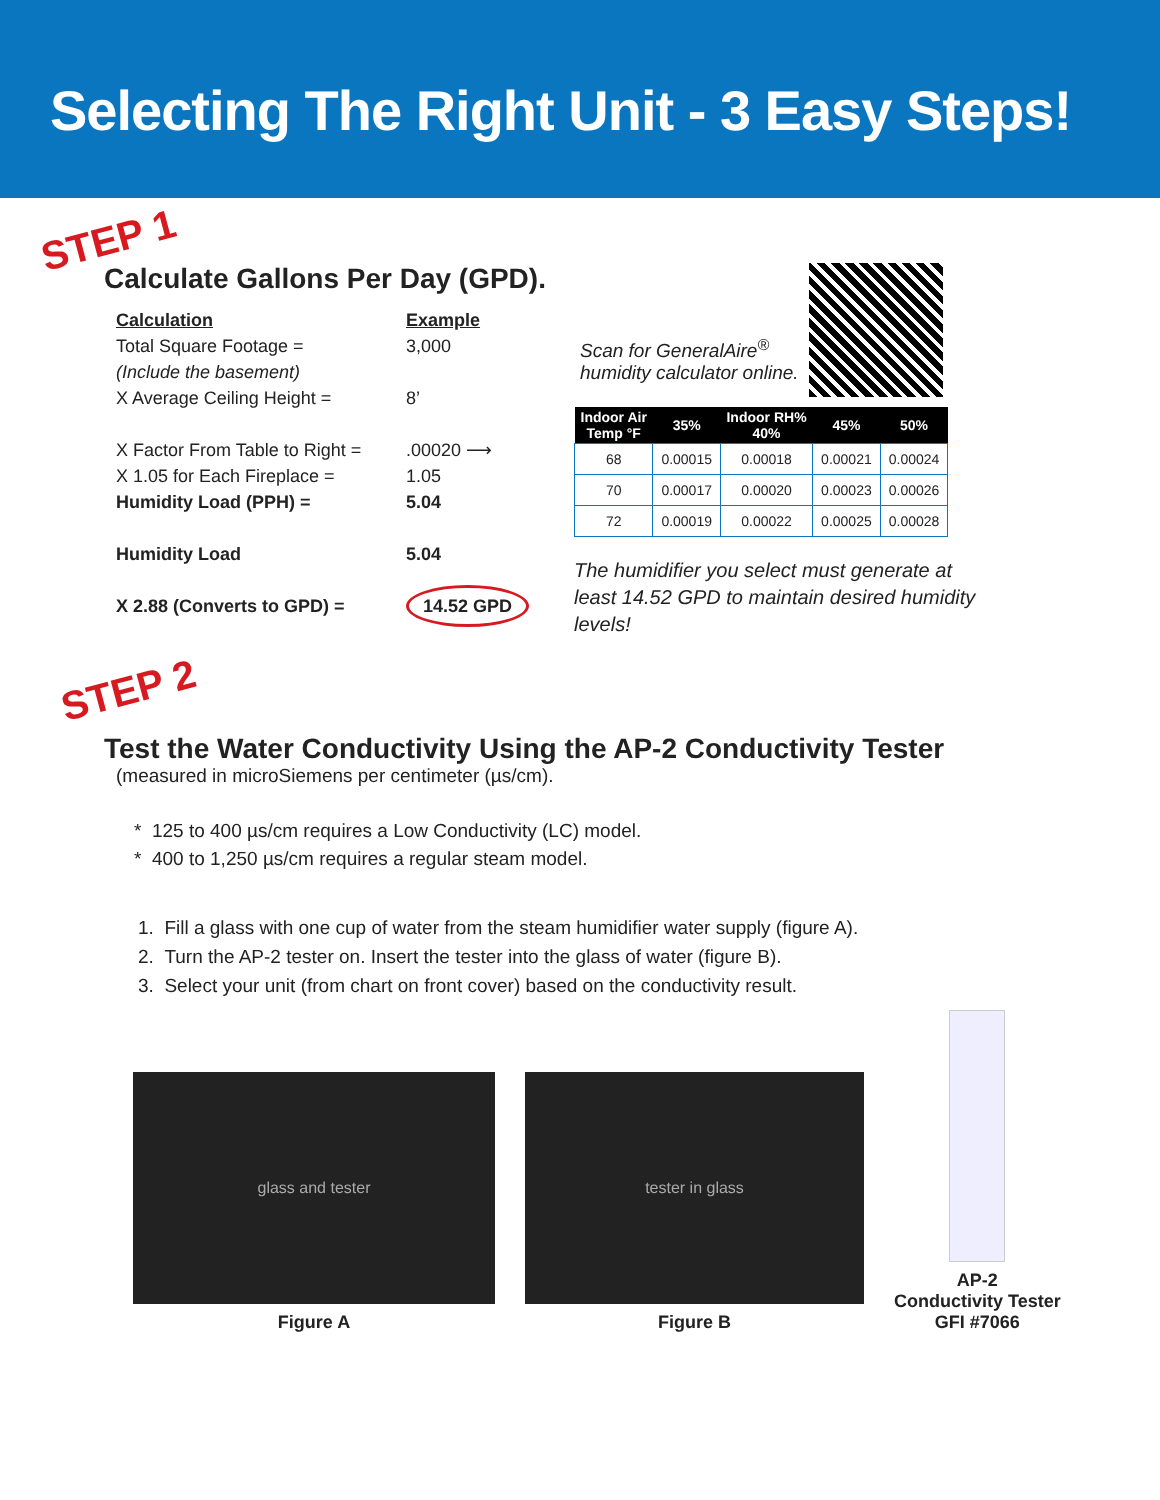Selecting The Right Unit - 3 Easy Steps!
STEP 1
Calculate Gallons Per Day (GPD).
| Calculation | Example |
| Total Square Footage = | 3,000 |
| (Include the basement) | |
| X Average Ceiling Height = | 8’ |
| X Factor From Table to Right = | .00020 ⟶ |
| X 1.05 for Each Fireplace = | 1.05 |
| Humidity Load (PPH) = | 5.04 |
| Humidity Load | 5.04 |
| X 2.88 (Converts to GPD) = | 14.52 GPD |
Scan for GeneralAire<sup>®</sup>
humidity calculator online.
| Indoor Air Temp °F | 35% | Indoor RH% 40% | 45% | 50% |
| --- | --- | --- | --- | --- |
| 68 | 0.00015 | 0.00018 | 0.00021 | 0.00024 |
| 70 | 0.00017 | 0.00020 | 0.00023 | 0.00026 |
| 72 | 0.00019 | 0.00022 | 0.00025 | 0.00028 |
The humidifier you select must generate at least 14.52 GPD to maintain desired humidity levels!
STEP 2
Test the Water Conductivity Using the AP-2 Conductivity Tester
(measured in microSiemens per centimeter (µs/cm).
* 125 to 400 µs/cm requires a Low Conductivity (LC) model.
* 400 to 1,250 µs/cm requires a regular steam model.
1. Fill a glass with one cup of water from the steam humidifier water supply (figure A).
2. Turn the AP-2 tester on. Insert the tester into the glass of water (figure B).
3. Select your unit (from chart on front cover) based on the conductivity result.
glass and tester
Figure A
tester in glass
Figure B
AP-2
Conductivity Tester
GFI #7066